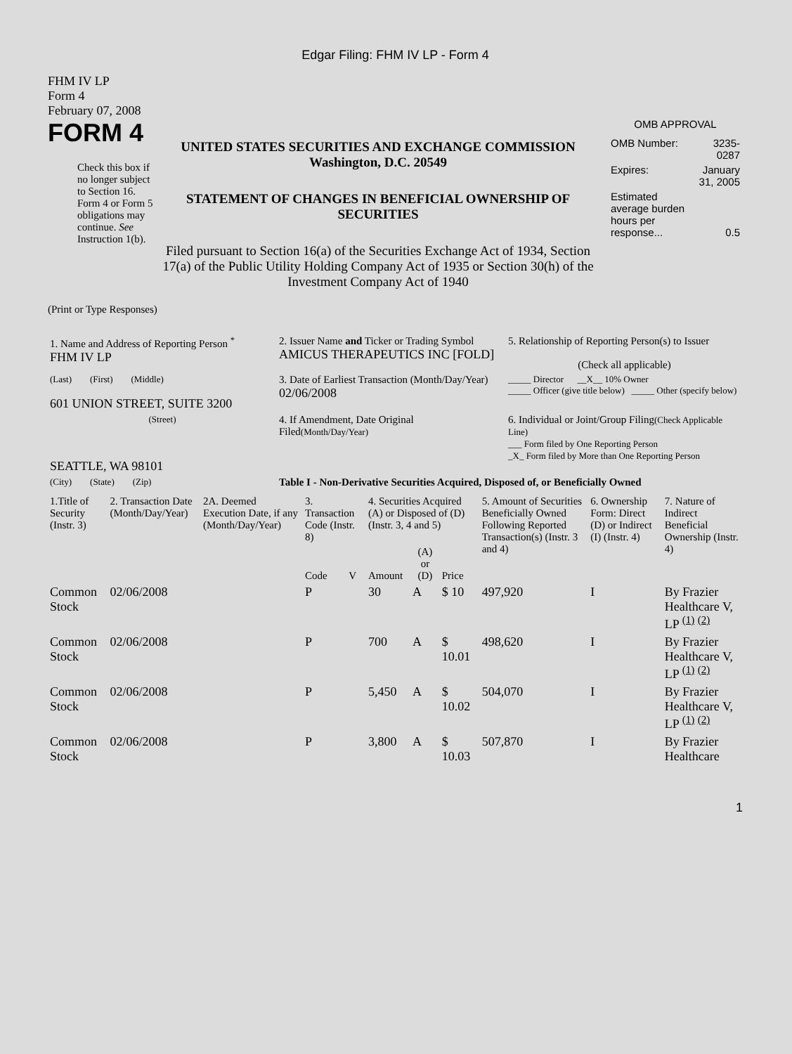Edgar Filing: FHM IV LP - Form 4
FHM IV LP
Form 4
February 07, 2008
FORM 4
Check this box if no longer subject to Section 16. Form 4 or Form 5 obligations may continue. See Instruction 1(b).
UNITED STATES SECURITIES AND EXCHANGE COMMISSION
Washington, D.C. 20549
STATEMENT OF CHANGES IN BENEFICIAL OWNERSHIP OF SECURITIES
Filed pursuant to Section 16(a) of the Securities Exchange Act of 1934, Section 17(a) of the Public Utility Holding Company Act of 1935 or Section 30(h) of the Investment Company Act of 1940
OMB APPROVAL
| OMB Number: | 3235-0287 |
| Expires: | January 31, 2005 |
| Estimated average burden hours per response... | 0.5 |
(Print or Type Responses)
| 1. Name and Address of Reporting Person <sup>*</sup> FHM IV LP | 2. Issuer Name and Ticker or Trading Symbol AMICUS THERAPEUTICS INC [FOLD] | 5. Relationship of Reporting Person(s) to Issuer (Check all applicable) |
| (Last) (First) (Middle) 601 UNION STREET, SUITE 3200 | 3. Date of Earliest Transaction (Month/Day/Year) 02/06/2008 | _____ Director __X__ 10% Owner _____ Officer (give title below) _____ Other (specify below) |
| (Street) SEATTLE, WA 98101 | 4. If Amendment, Date Original Filed (Month/Day/Year) | 6. Individual or Joint/Group Filing (Check Applicable Line) ___ Form filed by One Reporting Person _X_ Form filed by More than One Reporting Person |
| (City) (State) (Zip) | Table I - Non-Derivative Securities Acquired, Disposed of, or Beneficially Owned | |
| 1.Title of Security (Instr. 3) | 2. Transaction Date (Month/Day/Year) | 2A. Deemed Execution Date, if any (Month/Day/Year) | 3. Transaction Code (Instr. 8) | | 4. Securities Acquired (A) or Disposed of (D) (Instr. 3, 4 and 5) | | | 5. Amount of Securities Beneficially Owned Following Reported Transaction(s) (Instr. 3 and 4) | 6. Ownership Form: Direct (D) or Indirect (I) (Instr. 4) | 7. Nature of Indirect Beneficial Ownership (Instr. 4) |
| --- | --- | --- | --- | --- | --- | --- | --- | --- | --- | --- |
| | | | Code | V | Amount | (A) or (D) | Price | | | |
| Common Stock | 02/06/2008 | | P | | 30 | A | $ 10 | 497,920 | I | By Frazier Healthcare V, LP <sup>(1)</sup> <sup>(2)</sup> |
| Common Stock | 02/06/2008 | | P | | 700 | A | $ 10.01 | 498,620 | I | By Frazier Healthcare V, LP <sup>(1)</sup> <sup>(2)</sup> |
| Common Stock | 02/06/2008 | | P | | 5,450 | A | $ 10.02 | 504,070 | I | By Frazier Healthcare V, LP <sup>(1)</sup> <sup>(2)</sup> |
| Common Stock | 02/06/2008 | | P | | 3,800 | A | $ 10.03 | 507,870 | I | By Frazier Healthcare |
1